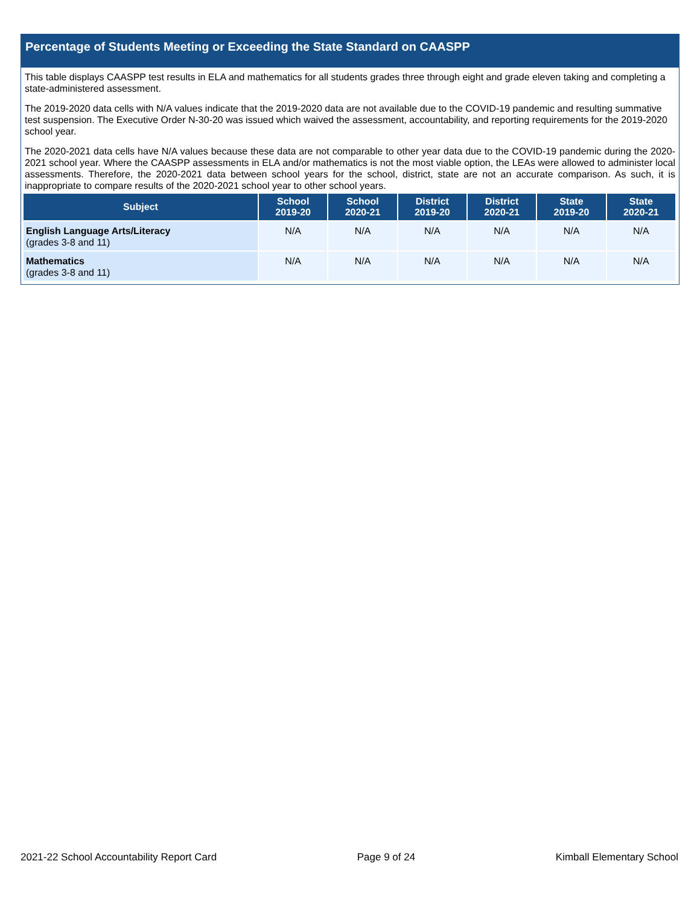Percentage of Students Meeting or Exceeding the State Standard on CAASPP
This table displays CAASPP test results in ELA and mathematics for all students grades three through eight and grade eleven taking and completing a state-administered assessment.
The 2019-2020 data cells with N/A values indicate that the 2019-2020 data are not available due to the COVID-19 pandemic and resulting summative test suspension. The Executive Order N-30-20 was issued which waived the assessment, accountability, and reporting requirements for the 2019-2020 school year.
The 2020-2021 data cells have N/A values because these data are not comparable to other year data due to the COVID-19 pandemic during the 2020-2021 school year. Where the CAASPP assessments in ELA and/or mathematics is not the most viable option, the LEAs were allowed to administer local assessments. Therefore, the 2020-2021 data between school years for the school, district, state are not an accurate comparison. As such, it is inappropriate to compare results of the 2020-2021 school year to other school years.
| Subject | School 2019-20 | School 2020-21 | District 2019-20 | District 2020-21 | State 2019-20 | State 2020-21 |
| --- | --- | --- | --- | --- | --- | --- |
| English Language Arts/Literacy (grades 3-8 and 11) | N/A | N/A | N/A | N/A | N/A | N/A |
| Mathematics (grades 3-8 and 11) | N/A | N/A | N/A | N/A | N/A | N/A |
2021-22 School Accountability Report Card Page 9 of 24 Kimball Elementary School